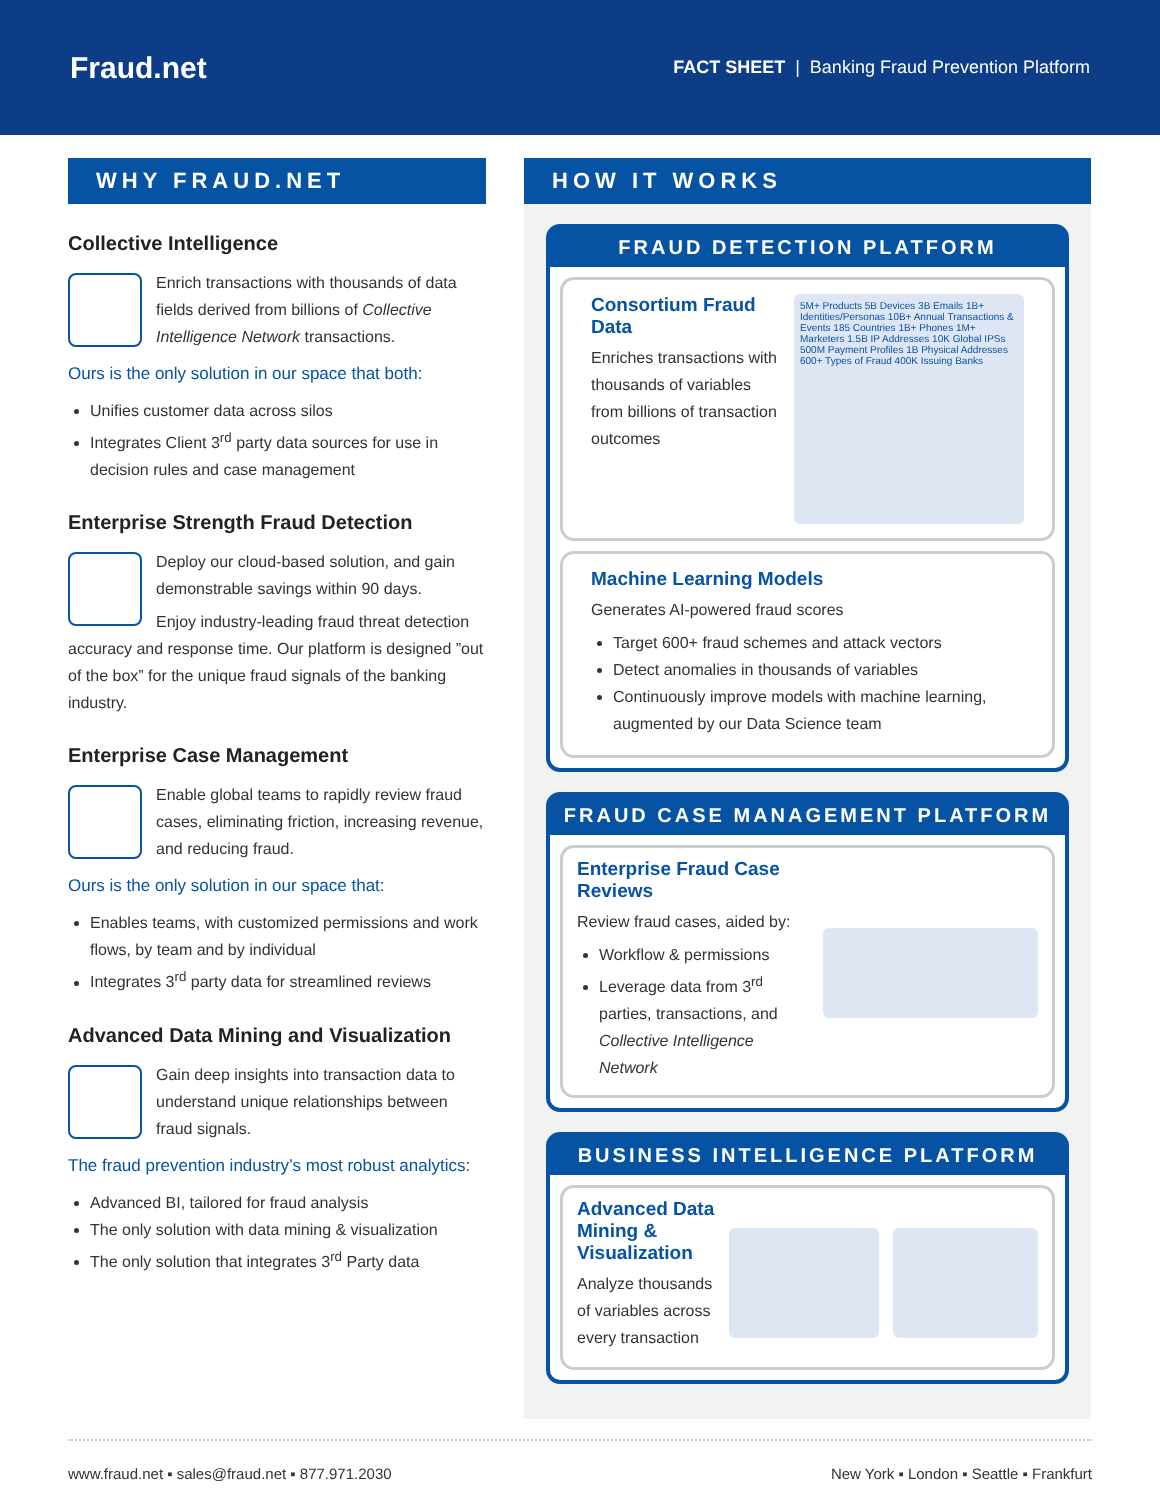Fraud.net
FACT SHEET | Banking Fraud Prevention Platform
WHY FRAUD.NET
Collective Intelligence
Enrich transactions with thousands of data fields derived from billions of Collective Intelligence Network transactions.
Ours is the only solution in our space that both:
Unifies customer data across silos
Integrates Client 3<sup>rd</sup> party data sources for use in decision rules and case management
Enterprise Strength Fraud Detection
Deploy our cloud-based solution, and gain demonstrable savings within 90 days.
Enjoy industry-leading fraud threat detection accuracy and response time. Our platform is designed ”out of the box” for the unique fraud signals of the banking industry.
Enterprise Case Management
Enable global teams to rapidly review fraud cases, eliminating friction, increasing revenue, and reducing fraud.
Ours is the only solution in our space that:
Enables teams, with customized permissions and work flows, by team and by individual
Integrates 3<sup>rd</sup> party data for streamlined reviews
Advanced Data Mining and Visualization
Gain deep insights into transaction data to understand unique relationships between fraud signals.
The fraud prevention industry’s most robust analytics:
Advanced BI, tailored for fraud analysis
The only solution with data mining & visualization
The only solution that integrates 3<sup>rd</sup> Party data
HOW IT WORKS
FRAUD DETECTION PLATFORM
Consortium Fraud Data
Enriches transactions with thousands of variables from billions of transaction outcomes
5M+ Products 5B Devices 3B Emails 1B+ Identities/Personas 10B+ Annual Transactions & Events 185 Countries 1B+ Phones 1M+ Marketers 1.5B IP Addresses 10K Global IPSs 500M Payment Profiles 1B Physical Addresses 600+ Types of Fraud 400K Issuing Banks
Machine Learning Models
Generates AI-powered fraud scores
Target 600+ fraud schemes and attack vectors
Detect anomalies in thousands of variables
Continuously improve models with machine learning, augmented by our Data Science team
FRAUD CASE MANAGEMENT PLATFORM
Enterprise Fraud Case Reviews
Review fraud cases, aided by:
Workflow & permissions
Leverage data from 3<sup>rd</sup> parties, transactions, and Collective Intelligence Network
BUSINESS INTELLIGENCE PLATFORM
Advanced Data Mining & Visualization
Analyze thousands of variables across every transaction
www.fraud.net ▪ sales@fraud.net ▪ 877.971.2030
New York ▪ London ▪ Seattle ▪ Frankfurt